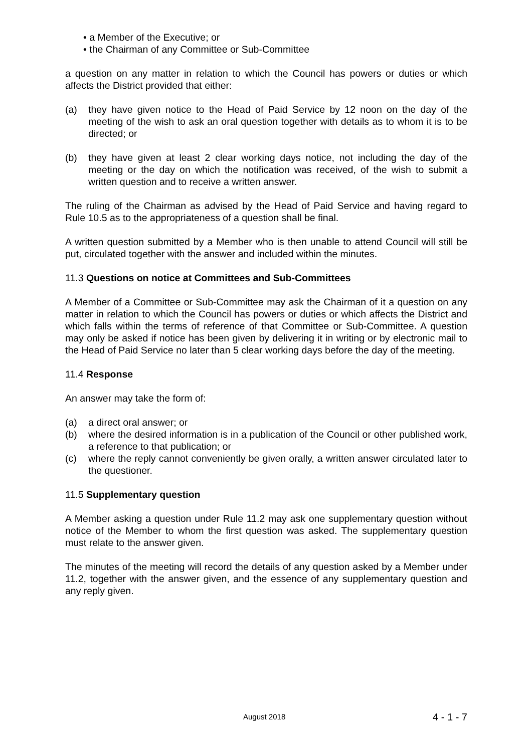• a Member of the Executive; or
• the Chairman of any Committee or Sub-Committee
a question on any matter in relation to which the Council has powers or duties or which affects the District provided that either:
(a) they have given notice to the Head of Paid Service by 12 noon on the day of the meeting of the wish to ask an oral question together with details as to whom it is to be directed; or
(b) they have given at least 2 clear working days notice, not including the day of the meeting or the day on which the notification was received, of the wish to submit a written question and to receive a written answer.
The ruling of the Chairman as advised by the Head of Paid Service and having regard to Rule 10.5 as to the appropriateness of a question shall be final.
A written question submitted by a Member who is then unable to attend Council will still be put, circulated together with the answer and included within the minutes.
11.3 Questions on notice at Committees and Sub-Committees
A Member of a Committee or Sub-Committee may ask the Chairman of it a question on any matter in relation to which the Council has powers or duties or which affects the District and which falls within the terms of reference of that Committee or Sub-Committee. A question may only be asked if notice has been given by delivering it in writing or by electronic mail to the Head of Paid Service no later than 5 clear working days before the day of the meeting.
11.4 Response
An answer may take the form of:
(a) a direct oral answer; or
(b) where the desired information is in a publication of the Council or other published work, a reference to that publication; or
(c) where the reply cannot conveniently be given orally, a written answer circulated later to the questioner.
11.5 Supplementary question
A Member asking a question under Rule 11.2 may ask one supplementary question without notice of the Member to whom the first question was asked. The supplementary question must relate to the answer given.
The minutes of the meeting will record the details of any question asked by a Member under 11.2, together with the answer given, and the essence of any supplementary question and any reply given.
August 2018 4 - 1 - 7